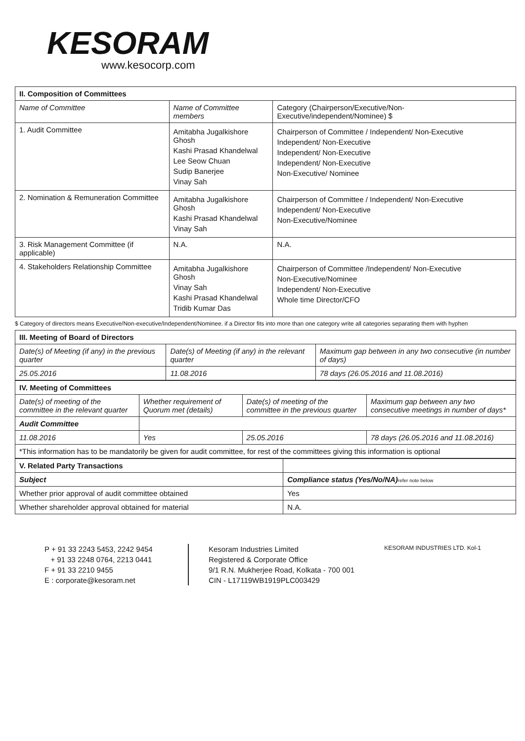KESORAM
www.kesocorp.com
| II. Composition of Committees | | |
| Name of Committee | Name of Committee members | Category (Chairperson/Executive/Non-Executive/independent/Nominee) $ |
| 1. Audit Committee | Amitabha Jugalkishore Ghosh Kashi Prasad Khandelwal Lee Seow Chuan Sudip Banerjee Vinay Sah | Chairperson of Committee / Independent/ Non-Executive Independent/ Non-Executive Independent/ Non-Executive Independent/ Non-Executive Non-Executive/ Nominee |
| 2. Nomination & Remuneration Committee | Amitabha Jugalkishore Ghosh Kashi Prasad Khandelwal Vinay Sah | Chairperson of Committee / Independent/ Non-Executive Independent/ Non-Executive Non-Executive/Nominee |
| 3. Risk Management Committee (if applicable) | N.A. | N.A. |
| 4. Stakeholders Relationship Committee | Amitabha Jugalkishore Ghosh Vinay Sah Kashi Prasad Khandelwal Tridib Kumar Das | Chairperson of Committee /Independent/ Non-Executive Non-Executive/Nominee Independent/ Non-Executive Whole time Director/CFO |
$ Category of directors means Executive/Non-executive/Independent/Nominee. if a Director fits into more than one category write all categories separating them with hyphen
| III. Meeting of Board of Directors | | |
| Date(s) of Meeting (if any) in the previous quarter | Date(s) of Meeting (if any) in the relevant quarter | Maximum gap between in any two consecutive (in number of days) |
| 25.05.2016 | 11.08.2016 | 78 days (26.05.2016 and 11.08.2016) |
| IV. Meeting of Committees | | | |
| Date(s) of meeting of the committee in the relevant quarter | Whether requirement of Quorum met (details) | Date(s) of meeting of the committee in the previous quarter | Maximum gap between any two consecutive meetings in number of days* |
| Audit Committee | | | |
| 11.08.2016 | Yes | 25.05.2016 | 78 days (26.05.2016 and 11.08.2016) |
| *This information has to be mandatorily be given for audit committee, for rest of the committees giving this information is optional | | | |
| V. Related Party Transactions | |
| Subject | Compliance status (Yes/No/NA) refer note below |
| Whether prior approval of audit committee obtained | Yes |
| Whether shareholder approval obtained for material | N.A. |
P + 91 33 2243 5453, 2242 9454
+ 91 33 2248 0764, 2213 0441
F + 91 33 2210 9455
E : corporate@kesoram.net
Kesoram Industries Limited
Registered & Corporate Office
9/1 R.N. Mukherjee Road, Kolkata - 700 001
CIN - L17119WB1919PLC003429
KESORAM INDUSTRIES LTD. Kol-1